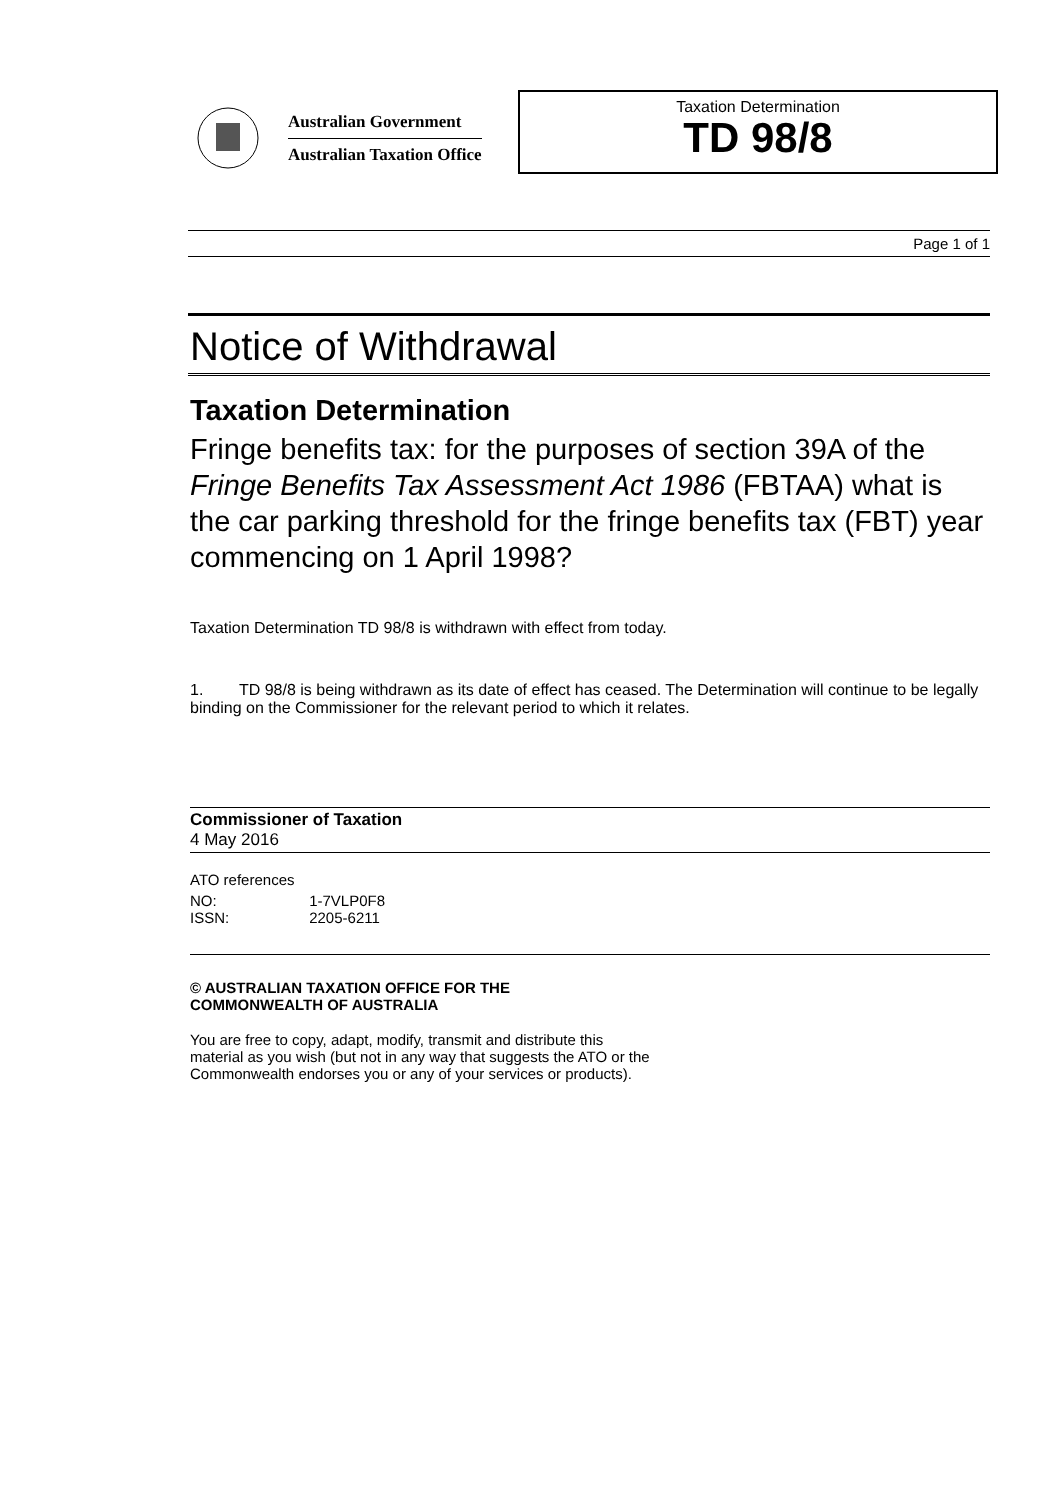Australian Government
Australian Taxation Office
Taxation Determination
TD 98/8
Page 1 of 1
Notice of Withdrawal
Taxation Determination
Fringe benefits tax: for the purposes of section 39A of the Fringe Benefits Tax Assessment Act 1986 (FBTAA) what is the car parking threshold for the fringe benefits tax (FBT) year commencing on 1 April 1998?
Taxation Determination TD 98/8 is withdrawn with effect from today.
1. TD 98/8 is being withdrawn as its date of effect has ceased. The Determination will continue to be legally binding on the Commissioner for the relevant period to which it relates.
Commissioner of Taxation
4 May 2016
ATO references
| NO: | 1-7VLP0F8 |
| ISSN: | 2205-6211 |
© AUSTRALIAN TAXATION OFFICE FOR THE
COMMONWEALTH OF AUSTRALIA
You are free to copy, adapt, modify, transmit and distribute this material as you wish (but not in any way that suggests the ATO or the Commonwealth endorses you or any of your services or products).